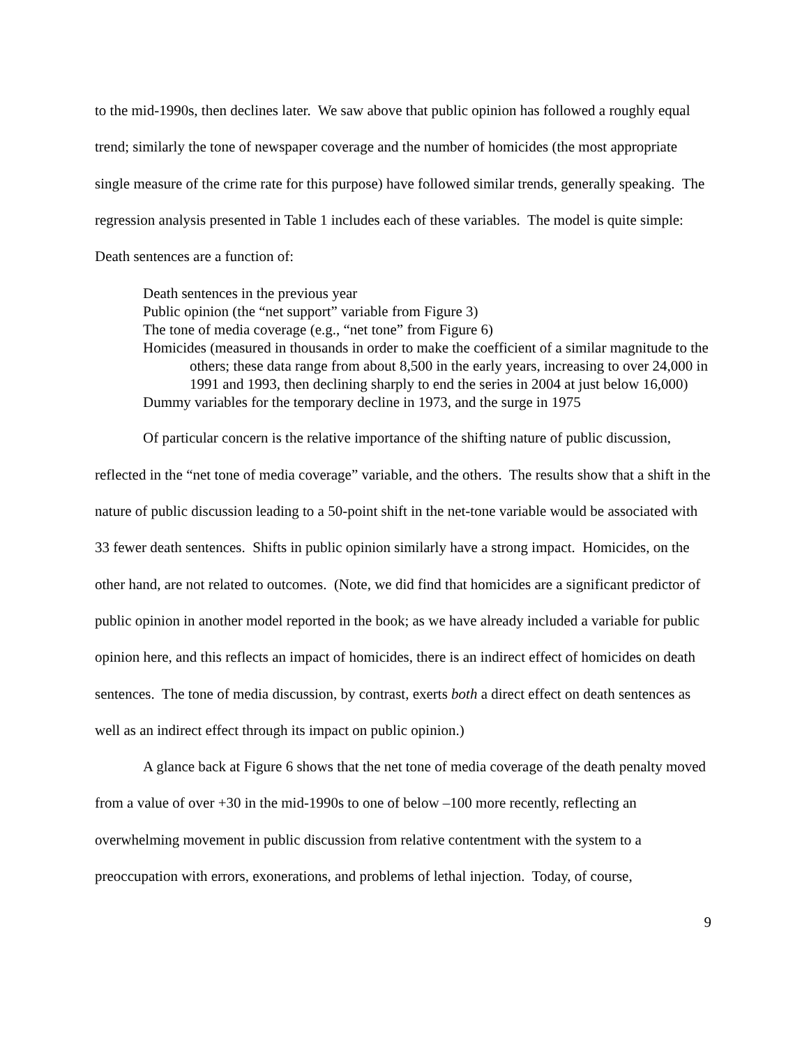to the mid-1990s, then declines later. We saw above that public opinion has followed a roughly equal trend; similarly the tone of newspaper coverage and the number of homicides (the most appropriate single measure of the crime rate for this purpose) have followed similar trends, generally speaking. The regression analysis presented in Table 1 includes each of these variables. The model is quite simple: Death sentences are a function of:
Death sentences in the previous year
Public opinion (the “net support” variable from Figure 3)
The tone of media coverage (e.g., “net tone” from Figure 6)
Homicides (measured in thousands in order to make the coefficient of a similar magnitude to the others; these data range from about 8,500 in the early years, increasing to over 24,000 in 1991 and 1993, then declining sharply to end the series in 2004 at just below 16,000)
Dummy variables for the temporary decline in 1973, and the surge in 1975
Of particular concern is the relative importance of the shifting nature of public discussion, reflected in the “net tone of media coverage” variable, and the others. The results show that a shift in the nature of public discussion leading to a 50-point shift in the net-tone variable would be associated with 33 fewer death sentences. Shifts in public opinion similarly have a strong impact. Homicides, on the other hand, are not related to outcomes. (Note, we did find that homicides are a significant predictor of public opinion in another model reported in the book; as we have already included a variable for public opinion here, and this reflects an impact of homicides, there is an indirect effect of homicides on death sentences. The tone of media discussion, by contrast, exerts both a direct effect on death sentences as well as an indirect effect through its impact on public opinion.)
A glance back at Figure 6 shows that the net tone of media coverage of the death penalty moved from a value of over +30 in the mid-1990s to one of below –100 more recently, reflecting an overwhelming movement in public discussion from relative contentment with the system to a preoccupation with errors, exonerations, and problems of lethal injection. Today, of course,
9